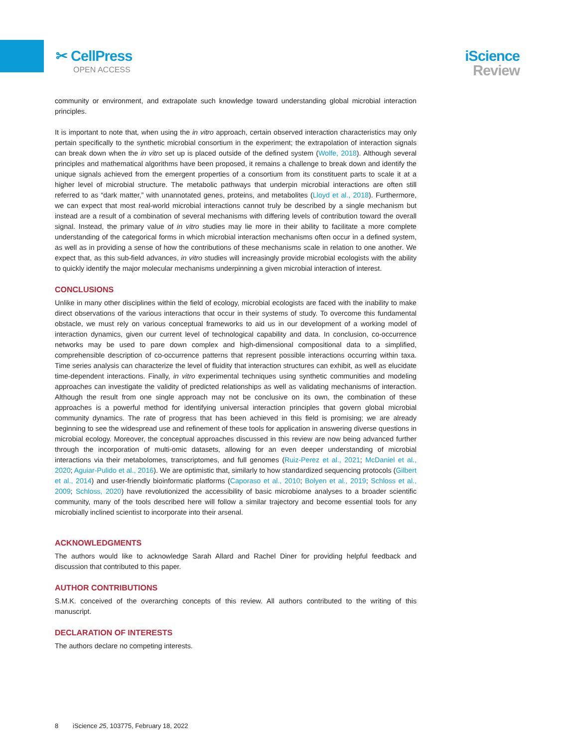✂ CellPress
OPEN ACCESS
iScience
Review
community or environment, and extrapolate such knowledge toward understanding global microbial interaction principles.
It is important to note that, when using the in vitro approach, certain observed interaction characteristics may only pertain specifically to the synthetic microbial consortium in the experiment; the extrapolation of interaction signals can break down when the in vitro set up is placed outside of the defined system (Wolfe, 2018). Although several principles and mathematical algorithms have been proposed, it remains a challenge to break down and identify the unique signals achieved from the emergent properties of a consortium from its constituent parts to scale it at a higher level of microbial structure. The metabolic pathways that underpin microbial interactions are often still referred to as “dark matter,” with unannotated genes, proteins, and metabolites (Lloyd et al., 2018). Furthermore, we can expect that most real-world microbial interactions cannot truly be described by a single mechanism but instead are a result of a combination of several mechanisms with differing levels of contribution toward the overall signal. Instead, the primary value of in vitro studies may lie more in their ability to facilitate a more complete understanding of the categorical forms in which microbial interaction mechanisms often occur in a defined system, as well as in providing a sense of how the contributions of these mechanisms scale in relation to one another. We expect that, as this sub-field advances, in vitro studies will increasingly provide microbial ecologists with the ability to quickly identify the major molecular mechanisms underpinning a given microbial interaction of interest.
CONCLUSIONS
Unlike in many other disciplines within the field of ecology, microbial ecologists are faced with the inability to make direct observations of the various interactions that occur in their systems of study. To overcome this fundamental obstacle, we must rely on various conceptual frameworks to aid us in our development of a working model of interaction dynamics, given our current level of technological capability and data. In conclusion, co-occurrence networks may be used to pare down complex and high-dimensional compositional data to a simplified, comprehensible description of co-occurrence patterns that represent possible interactions occurring within taxa. Time series analysis can characterize the level of fluidity that interaction structures can exhibit, as well as elucidate time-dependent interactions. Finally, in vitro experimental techniques using synthetic communities and modeling approaches can investigate the validity of predicted relationships as well as validating mechanisms of interaction. Although the result from one single approach may not be conclusive on its own, the combination of these approaches is a powerful method for identifying universal interaction principles that govern global microbial community dynamics. The rate of progress that has been achieved in this field is promising; we are already beginning to see the widespread use and refinement of these tools for application in answering diverse questions in microbial ecology. Moreover, the conceptual approaches discussed in this review are now being advanced further through the incorporation of multi-omic datasets, allowing for an even deeper understanding of microbial interactions via their metabolomes, transcriptomes, and full genomes (Ruiz-Perez et al., 2021; McDaniel et al., 2020; Aguiar-Pulido et al., 2016). We are optimistic that, similarly to how standardized sequencing protocols (Gilbert et al., 2014) and user-friendly bioinformatic platforms (Caporaso et al., 2010; Bolyen et al., 2019; Schloss et al., 2009; Schloss, 2020) have revolutionized the accessibility of basic microbiome analyses to a broader scientific community, many of the tools described here will follow a similar trajectory and become essential tools for any microbially inclined scientist to incorporate into their arsenal.
ACKNOWLEDGMENTS
The authors would like to acknowledge Sarah Allard and Rachel Diner for providing helpful feedback and discussion that contributed to this paper.
AUTHOR CONTRIBUTIONS
S.M.K. conceived of the overarching concepts of this review. All authors contributed to the writing of this manuscript.
DECLARATION OF INTERESTS
The authors declare no competing interests.
8 iScience 25, 103775, February 18, 2022